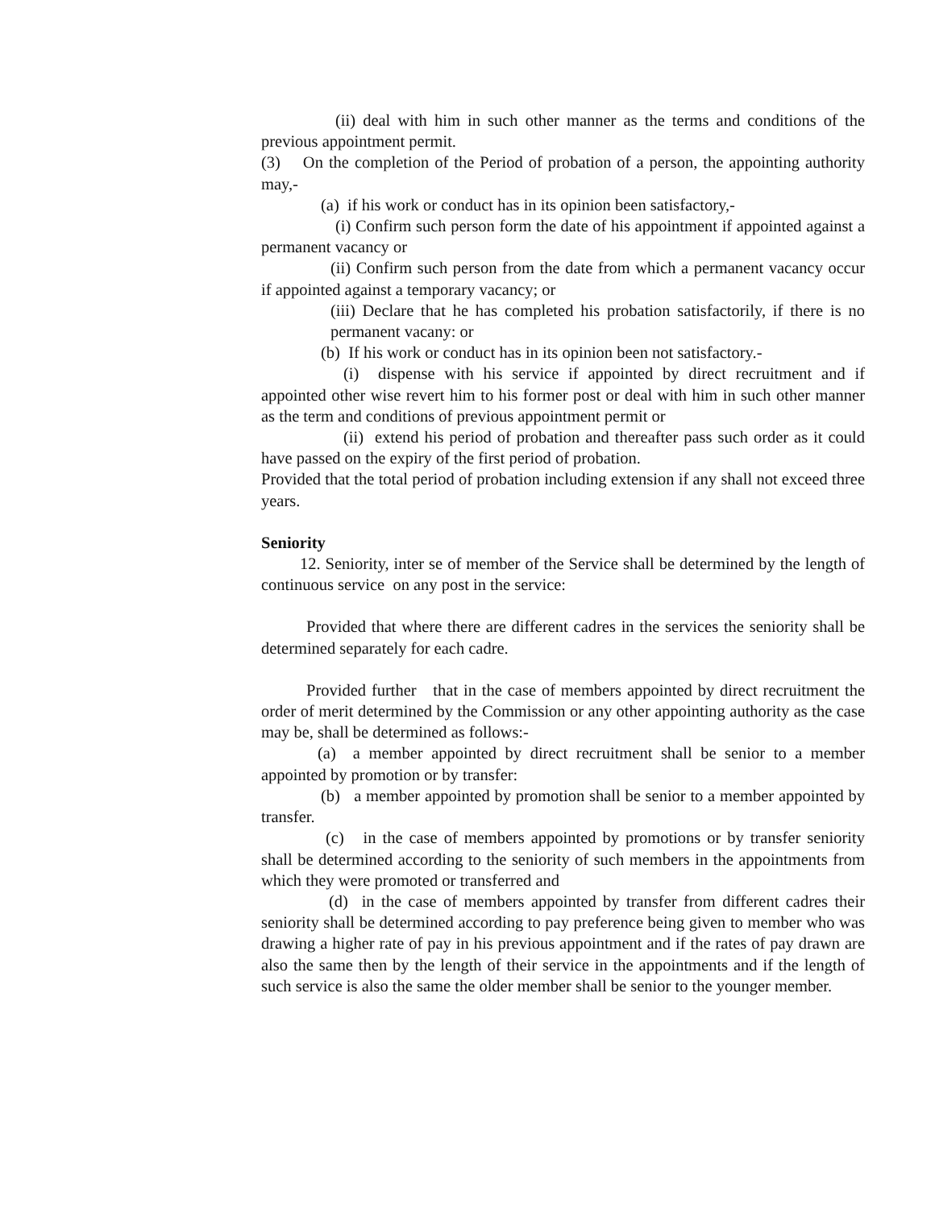(ii) deal with him in such other manner as the terms and conditions of the previous appointment permit.
(3) On the completion of the Period of probation of a person, the appointing authority may,-
(a) if his work or conduct has in its opinion been satisfactory,-
(i) Confirm such person form the date of his appointment if appointed against a permanent vacancy or
(ii) Confirm such person from the date from which a permanent vacancy occur if appointed against a temporary vacancy; or
(iii) Declare that he has completed his probation satisfactorily, if there is no permanent vacany: or
(b) If his work or conduct has in its opinion been not satisfactory.-
(i) dispense with his service if appointed by direct recruitment and if appointed other wise revert him to his former post or deal with him in such other manner as the term and conditions of previous appointment permit or
(ii) extend his period of probation and thereafter pass such order as it could have passed on the expiry of the first period of probation.
Provided that the total period of probation including extension if any shall not exceed three years.
Seniority
12. Seniority, inter se of member of the Service shall be determined by the length of continuous service on any post in the service:
Provided that where there are different cadres in the services the seniority shall be determined separately for each cadre.
Provided further that in the case of members appointed by direct recruitment the order of merit determined by the Commission or any other appointing authority as the case may be, shall be determined as follows:-
(a) a member appointed by direct recruitment shall be senior to a member appointed by promotion or by transfer:
(b) a member appointed by promotion shall be senior to a member appointed by transfer.
(c) in the case of members appointed by promotions or by transfer seniority shall be determined according to the seniority of such members in the appointments from which they were promoted or transferred and
(d) in the case of members appointed by transfer from different cadres their seniority shall be determined according to pay preference being given to member who was drawing a higher rate of pay in his previous appointment and if the rates of pay drawn are also the same then by the length of their service in the appointments and if the length of such service is also the same the older member shall be senior to the younger member.